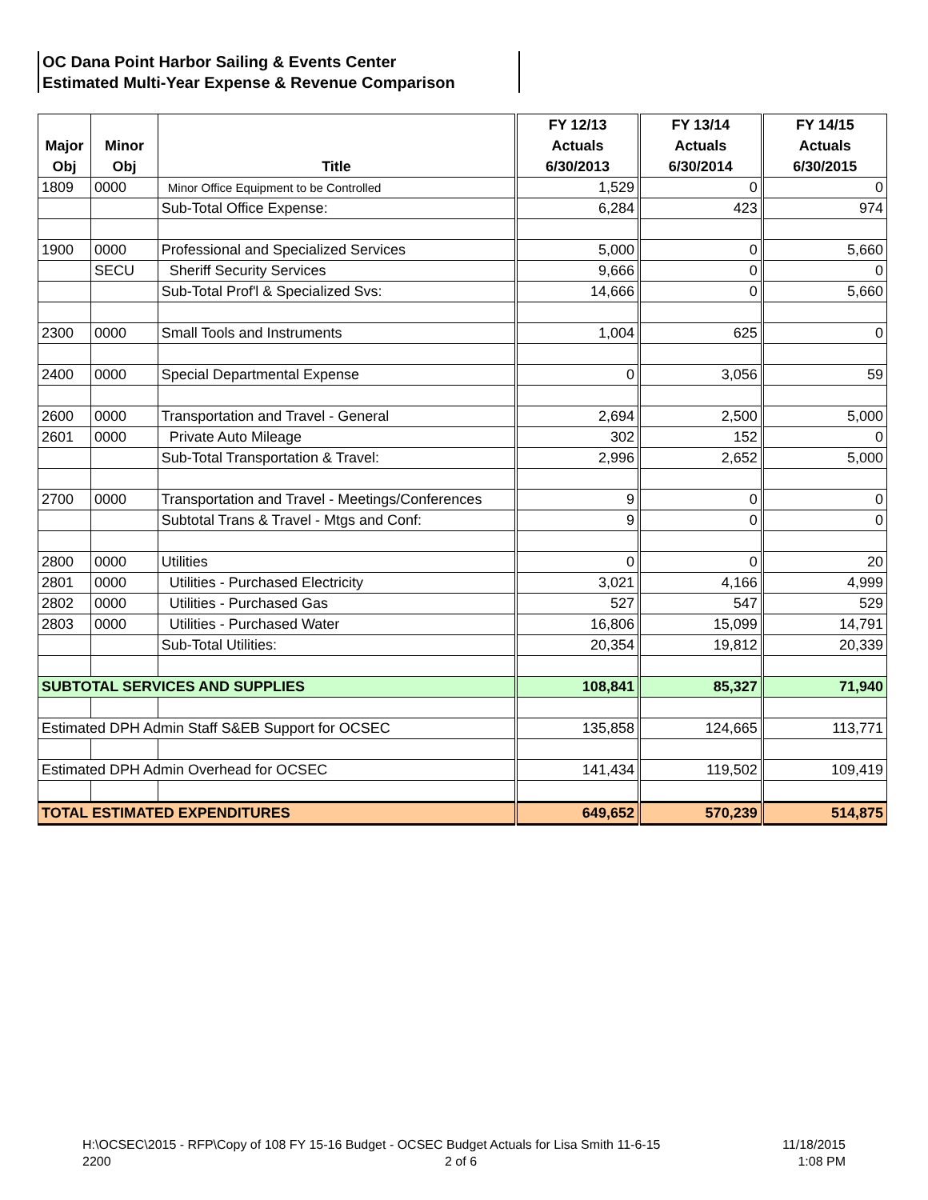OC Dana Point Harbor Sailing & Events Center
Estimated Multi-Year Expense & Revenue Comparison
| Major Obj | Minor Obj | Title | FY 12/13 Actuals 6/30/2013 | FY 13/14 Actuals 6/30/2014 | FY 14/15 Actuals 6/30/2015 |
| --- | --- | --- | --- | --- | --- |
| 1809 | 0000 | Minor Office Equipment to be Controlled | 1,529 | 0 | 0 |
| | | Sub-Total Office Expense: | 6,284 | 423 | 974 |
| 1900 | 0000 | Professional and Specialized Services | 5,000 | 0 | 5,660 |
| | SECU | Sheriff Security Services | 9,666 | 0 | 0 |
| | | Sub-Total Prof'l & Specialized Svs: | 14,666 | 0 | 5,660 |
| 2300 | 0000 | Small Tools and Instruments | 1,004 | 625 | 0 |
| 2400 | 0000 | Special Departmental Expense | 0 | 3,056 | 59 |
| 2600 | 0000 | Transportation and Travel - General | 2,694 | 2,500 | 5,000 |
| 2601 | 0000 | Private Auto Mileage | 302 | 152 | 0 |
| | | Sub-Total Transportation & Travel: | 2,996 | 2,652 | 5,000 |
| 2700 | 0000 | Transportation and Travel - Meetings/Conferences | 9 | 0 | 0 |
| | | Subtotal Trans & Travel - Mtgs and Conf: | 9 | 0 | 0 |
| 2800 | 0000 | Utilities | 0 | 0 | 20 |
| 2801 | 0000 | Utilities - Purchased Electricity | 3,021 | 4,166 | 4,999 |
| 2802 | 0000 | Utilities - Purchased Gas | 527 | 547 | 529 |
| 2803 | 0000 | Utilities - Purchased Water | 16,806 | 15,099 | 14,791 |
| | | Sub-Total Utilities: | 20,354 | 19,812 | 20,339 |
| SUBTOTAL SERVICES AND SUPPLIES | | | 108,841 | 85,327 | 71,940 |
| Estimated DPH Admin Staff S&EB Support for OCSEC | | | 135,858 | 124,665 | 113,771 |
| Estimated DPH Admin Overhead for OCSEC | | | 141,434 | 119,502 | 109,419 |
| TOTAL ESTIMATED EXPENDITURES | | | 649,652 | 570,239 | 514,875 |
H:\OCSEC\2015 - RFP\Copy of 108 FY 15-16 Budget - OCSEC Budget Actuals for Lisa Smith 11-6-15
2200
2 of 6
11/18/2015
1:08 PM